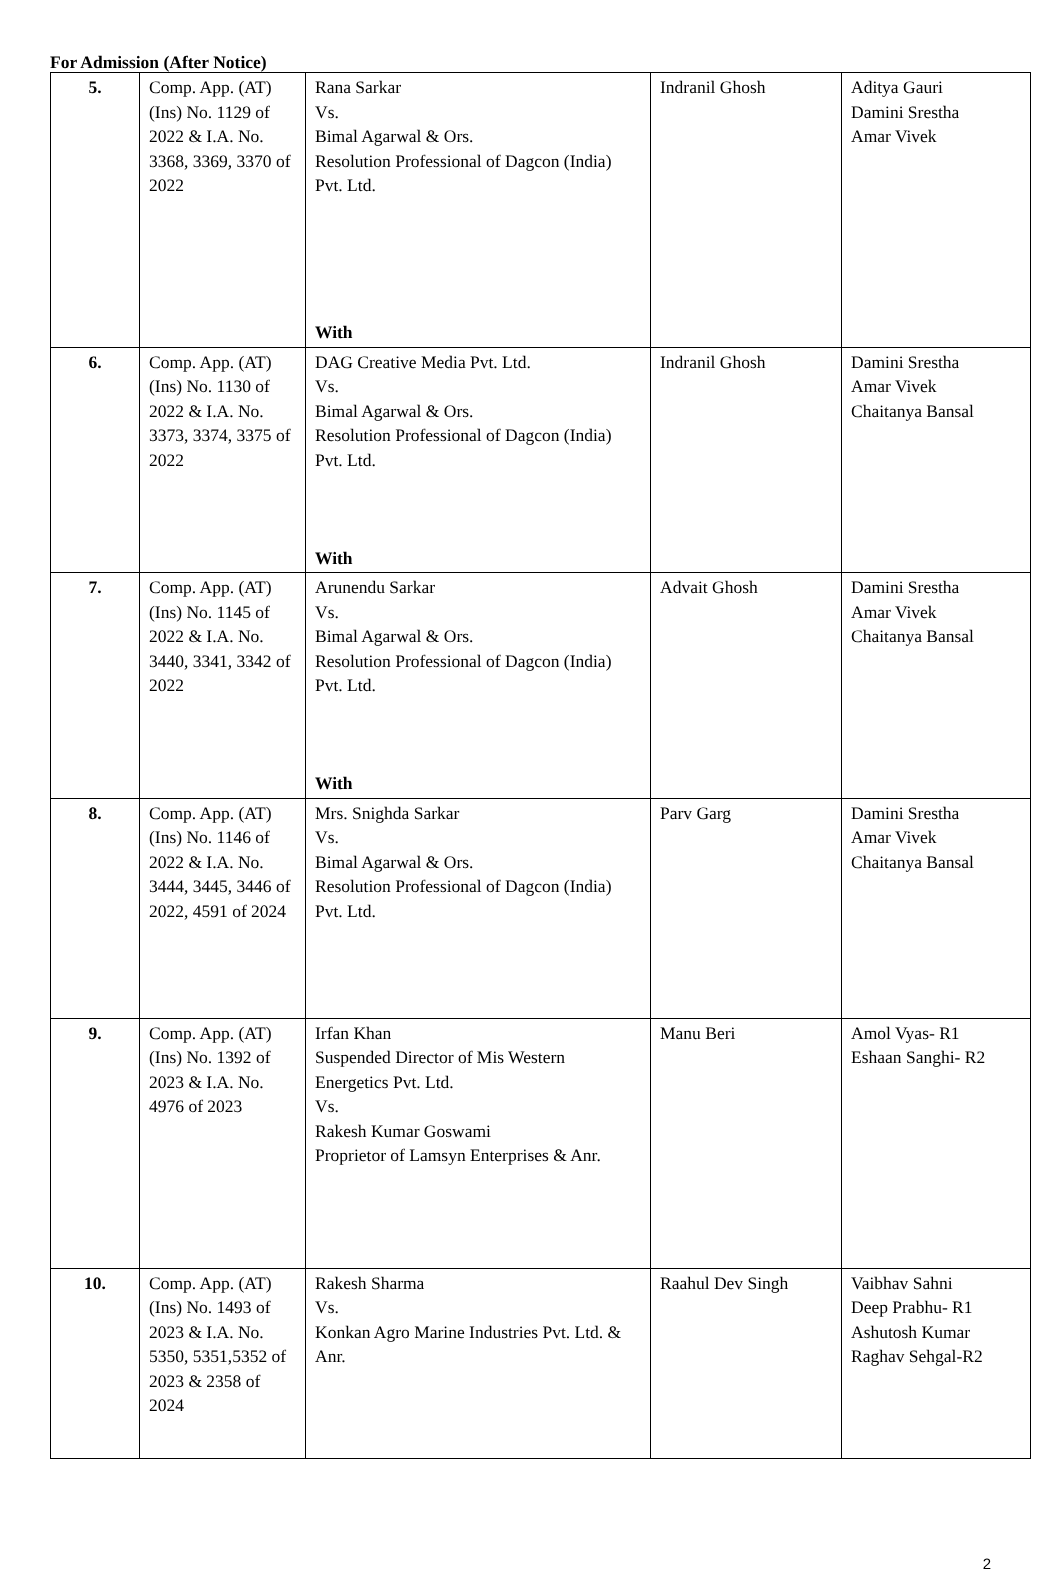For Admission (After Notice)
| 5. | Comp. App. (AT) (Ins) No. 1129 of 2022 & I.A. No. 3368, 3369, 3370 of 2022 | Rana Sarkar Vs. Bimal Agarwal & Ors. Resolution Professional of Dagcon (India) Pvt. Ltd. With | Indranil Ghosh | Aditya Gauri Damini Srestha Amar Vivek |
| 6. | Comp. App. (AT) (Ins) No. 1130 of 2022 & I.A. No. 3373, 3374, 3375 of 2022 | DAG Creative Media Pvt. Ltd. Vs. Bimal Agarwal & Ors. Resolution Professional of Dagcon (India) Pvt. Ltd. With | Indranil Ghosh | Damini Srestha Amar Vivek Chaitanya Bansal |
| 7. | Comp. App. (AT) (Ins) No. 1145 of 2022 & I.A. No. 3440, 3341, 3342 of 2022 | Arunendu Sarkar Vs. Bimal Agarwal & Ors. Resolution Professional of Dagcon (India) Pvt. Ltd. With | Advait Ghosh | Damini Srestha Amar Vivek Chaitanya Bansal |
| 8. | Comp. App. (AT) (Ins) No. 1146 of 2022 & I.A. No. 3444, 3445, 3446 of 2022, 4591 of 2024 | Mrs. Snighda Sarkar Vs. Bimal Agarwal & Ors. Resolution Professional of Dagcon (India) Pvt. Ltd. | Parv Garg | Damini Srestha Amar Vivek Chaitanya Bansal |
| 9. | Comp. App. (AT) (Ins) No. 1392 of 2023 & I.A. No. 4976 of 2023 | Irfan Khan Suspended Director of Mis Western Energetics Pvt. Ltd. Vs. Rakesh Kumar Goswami Proprietor of Lamsyn Enterprises & Anr. | Manu Beri | Amol Vyas- R1 Eshaan Sanghi- R2 |
| 10. | Comp. App. (AT) (Ins) No. 1493 of 2023 & I.A. No. 5350, 5351,5352 of 2023 & 2358 of 2024 | Rakesh Sharma Vs. Konkan Agro Marine Industries Pvt. Ltd. & Anr. | Raahul Dev Singh | Vaibhav Sahni Deep Prabhu- R1 Ashutosh Kumar Raghav Sehgal-R2 |
2